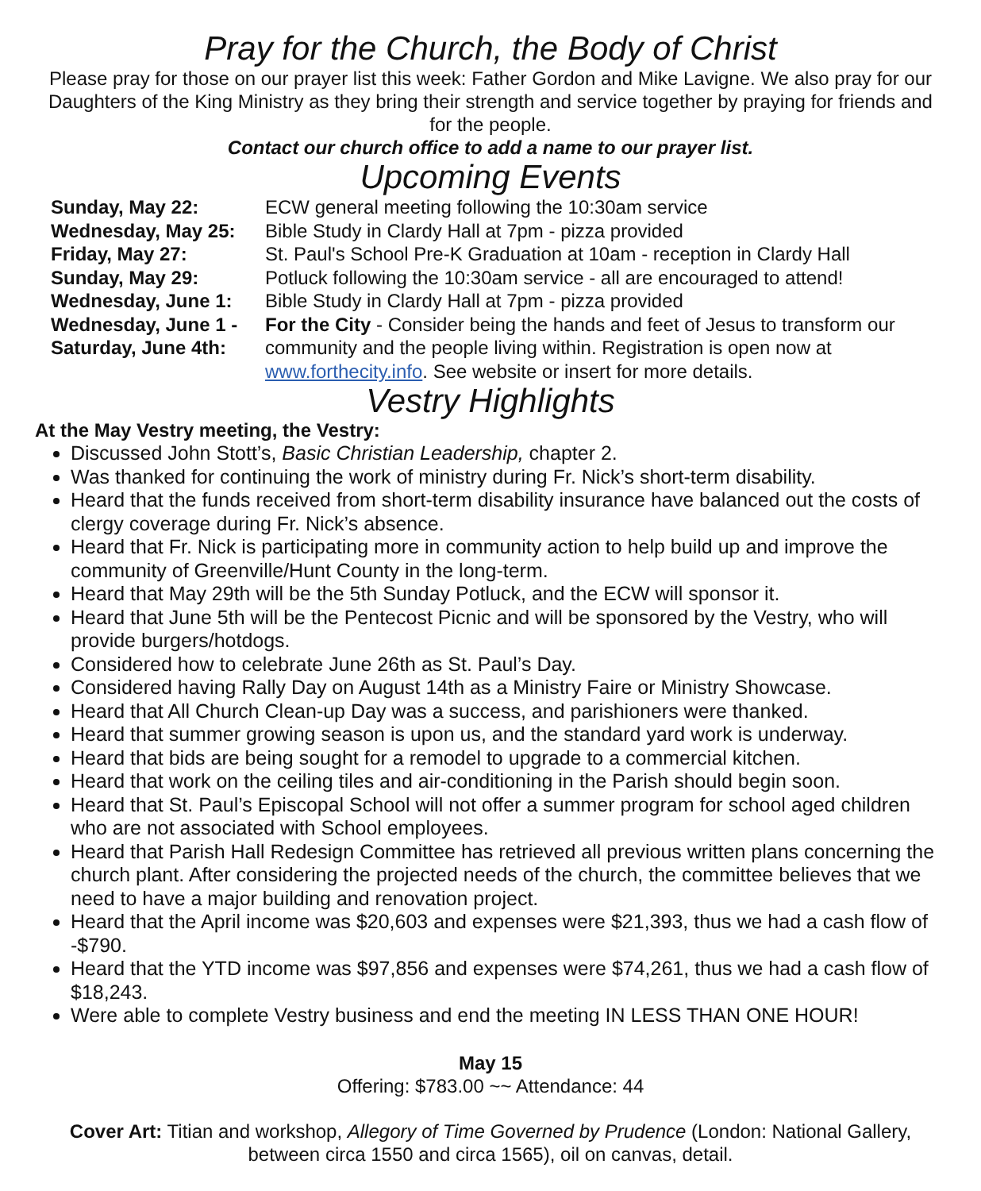Pray for the Church, the Body of Christ
Please pray for those on our prayer list this week: Father Gordon and Mike Lavigne. We also pray for our Daughters of the King Ministry as they bring their strength and service together by praying for friends and for the people.
Contact our church office to add a name to our prayer list.
Upcoming Events
| Sunday, May 22: | ECW general meeting following the 10:30am service |
| Wednesday, May 25: | Bible Study in Clardy Hall at 7pm - pizza provided |
| Friday, May 27: | St. Paul's School Pre-K Graduation at 10am - reception in Clardy Hall |
| Sunday, May 29: | Potluck following the 10:30am service - all are encouraged to attend! |
| Wednesday, June 1: | Bible Study in Clardy Hall at 7pm - pizza provided |
| Wednesday, June 1 - Saturday, June 4th: | For the City - Consider being the hands and feet of Jesus to transform our community and the people living within. Registration is open now at www.forthecity.info . See website or insert for more details. |
Vestry Highlights
At the May Vestry meeting, the Vestry:
Discussed John Stott’s, Basic Christian Leadership, chapter 2.
Was thanked for continuing the work of ministry during Fr. Nick’s short-term disability.
Heard that the funds received from short-term disability insurance have balanced out the costs of clergy coverage during Fr. Nick’s absence.
Heard that Fr. Nick is participating more in community action to help build up and improve the community of Greenville/Hunt County in the long-term.
Heard that May 29th will be the 5th Sunday Potluck, and the ECW will sponsor it.
Heard that June 5th will be the Pentecost Picnic and will be sponsored by the Vestry, who will provide burgers/hotdogs.
Considered how to celebrate June 26th as St. Paul’s Day.
Considered having Rally Day on August 14th as a Ministry Faire or Ministry Showcase.
Heard that All Church Clean-up Day was a success, and parishioners were thanked.
Heard that summer growing season is upon us, and the standard yard work is underway.
Heard that bids are being sought for a remodel to upgrade to a commercial kitchen.
Heard that work on the ceiling tiles and air-conditioning in the Parish should begin soon.
Heard that St. Paul’s Episcopal School will not offer a summer program for school aged children who are not associated with School employees.
Heard that Parish Hall Redesign Committee has retrieved all previous written plans concerning the church plant. After considering the projected needs of the church, the committee believes that we need to have a major building and renovation project.
Heard that the April income was $20,603 and expenses were $21,393, thus we had a cash flow of -$790.
Heard that the YTD income was $97,856 and expenses were $74,261, thus we had a cash flow of $18,243.
Were able to complete Vestry business and end the meeting IN LESS THAN ONE HOUR!
May 15
Offering: $783.00 ~~ Attendance: 44
Cover Art: Titian and workshop, Allegory of Time Governed by Prudence (London: National Gallery, between circa 1550 and circa 1565), oil on canvas, detail.